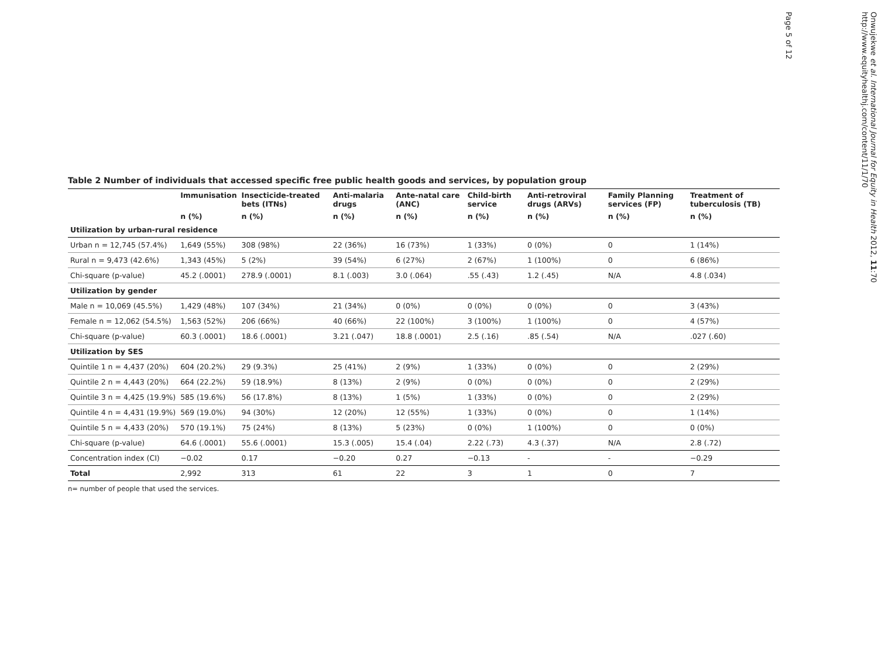Table 2 Number of individuals that accessed specific free public health goods and services, by population group
| | Immunisation | Insecticide-treated bets (ITNs) | Anti-malaria drugs | Ante-natal care (ANC) | Child-birth service | Anti-retroviral drugs (ARVs) | Family Planning services (FP) | Treatment of tuberculosis (TB) |
| --- | --- | --- | --- | --- | --- | --- | --- | --- |
| | n (%) | n (%) | n (%) | n (%) | n (%) | n (%) | n (%) | n (%) |
| Utilization by urban-rural residence | | | | | | | | |
| Urban n = 12,745 (57.4%) | 1,649 (55%) | 308 (98%) | 22 (36%) | 16 (73%) | 1 (33%) | 0 (0%) | 0 | 1 (14%) |
| Rural n = 9,473 (42.6%) | 1,343 (45%) | 5 (2%) | 39 (54%) | 6 (27%) | 2 (67%) | 1 (100%) | 0 | 6 (86%) |
| Chi-square (p-value) | 45.2 (.0001) | 278.9 (.0001) | 8.1 (.003) | 3.0 (.064) | .55 (.43) | 1.2 (.45) | N/A | 4.8 (.034) |
| Utilization by gender | | | | | | | | |
| Male n = 10,069 (45.5%) | 1,429 (48%) | 107 (34%) | 21 (34%) | 0 (0%) | 0 (0%) | 0 (0%) | 0 | 3 (43%) |
| Female n = 12,062 (54.5%) | 1,563 (52%) | 206 (66%) | 40 (66%) | 22 (100%) | 3 (100%) | 1 (100%) | 0 | 4 (57%) |
| Chi-square (p-value) | 60.3 (.0001) | 18.6 (.0001) | 3.21 (.047) | 18.8 (.0001) | 2.5 (.16) | .85 (.54) | N/A | .027 (.60) |
| Utilization by SES | | | | | | | | |
| Quintile 1 n = 4,437 (20%) | 604 (20.2%) | 29 (9.3%) | 25 (41%) | 2 (9%) | 1 (33%) | 0 (0%) | 0 | 2 (29%) |
| Quintile 2 n = 4,443 (20%) | 664 (22.2%) | 59 (18.9%) | 8 (13%) | 2 (9%) | 0 (0%) | 0 (0%) | 0 | 2 (29%) |
| Quintile 3 n = 4,425 (19.9%) | 585 (19.6%) | 56 (17.8%) | 8 (13%) | 1 (5%) | 1 (33%) | 0 (0%) | 0 | 2 (29%) |
| Quintile 4 n = 4,431 (19.9%) | 569 (19.0%) | 94 (30%) | 12 (20%) | 12 (55%) | 1 (33%) | 0 (0%) | 0 | 1 (14%) |
| Quintile 5 n = 4,433 (20%) | 570 (19.1%) | 75 (24%) | 8 (13%) | 5 (23%) | 0 (0%) | 1 (100%) | 0 | 0 (0%) |
| Chi-square (p-value) | 64.6 (.0001) | 55.6 (.0001) | 15.3 (.005) | 15.4 (.04) | 2.22 (.73) | 4.3 (.37) | N/A | 2.8 (.72) |
| Concentration index (CI) | −0.02 | 0.17 | −0.20 | 0.27 | −0.13 | - | - | −0.29 |
| Total | 2,992 | 313 | 61 | 22 | 3 | 1 | 0 | 7 |
n= number of people that used the services.
Onwujekwe et al. International Journal for Equity in Health 2012, 11:70
http://www.equityhealthj.com/content/11/1/70
Page 5 of 12